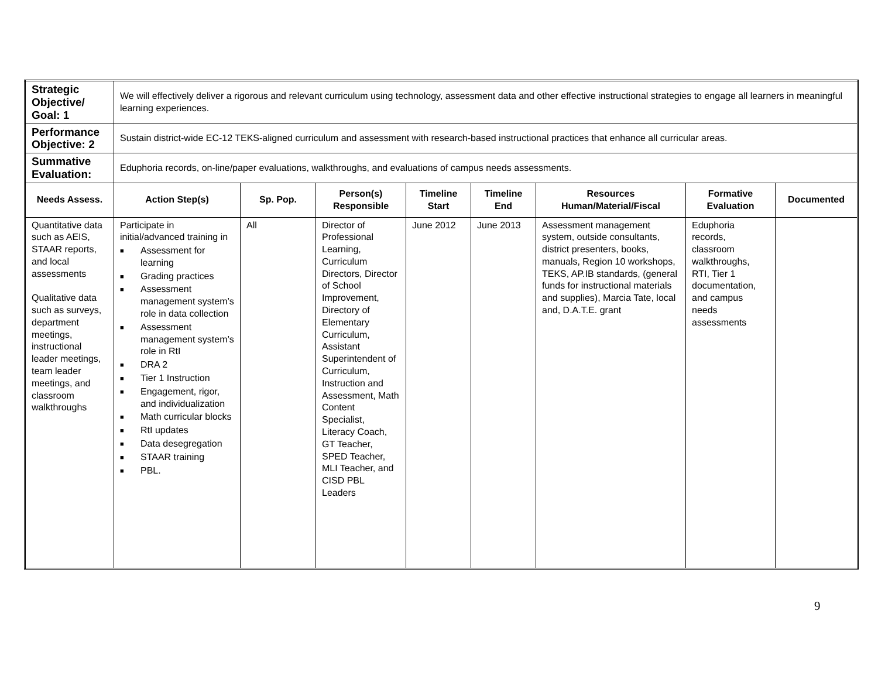| Strategic Objective/ Goal: 1 | We will effectively deliver a rigorous and relevant curriculum using technology, assessment data and other effective instructional strategies to engage all learners in meaningful learning experiences. | | | | | | | |
| Performance Objective: 2 | Sustain district-wide EC-12 TEKS-aligned curriculum and assessment with research-based instructional practices that enhance all curricular areas. | | | | | | | |
| Summative Evaluation: | Eduphoria records, on-line/paper evaluations, walkthroughs, and evaluations of campus needs assessments. | | | | | | | |
| Needs Assess. | Action Step(s) | Sp. Pop. | Person(s) Responsible | Timeline Start | Timeline End | Resources Human/Material/Fiscal | Formative Evaluation | Documented |
| Quantitative data such as AEIS, STAAR reports, and local assessments Qualitative data such as surveys, department meetings, instructional leader meetings, team leader meetings, and classroom walkthroughs | Participate in initial/advanced training in ■ Assessment for learning ■ Grading practices ■ Assessment management system’s role in data collection ■ Assessment management system’s role in RtI ■ DRA 2 ■ Tier 1 Instruction ■ Engagement, rigor, and individualization ■ Math curricular blocks ■ RtI updates ■ Data desegregation ■ STAAR training ■ PBL. | All | Director of Professional Learning, Curriculum Directors, Director of School Improvement, Directory of Elementary Curriculum, Assistant Superintendent of Curriculum, Instruction and Assessment, Math Content Specialist, Literacy Coach, GT Teacher, SPED Teacher, MLI Teacher, and CISD PBL Leaders | June 2012 | June 2013 | Assessment management system, outside consultants, district presenters, books, manuals, Region 10 workshops, TEKS, AP.IB standards, (general funds for instructional materials and supplies), Marcia Tate, local and, D.A.T.E. grant | Eduphoria records, classroom walkthroughs, RTI, Tier 1 documentation, and campus needs assessments | |
9